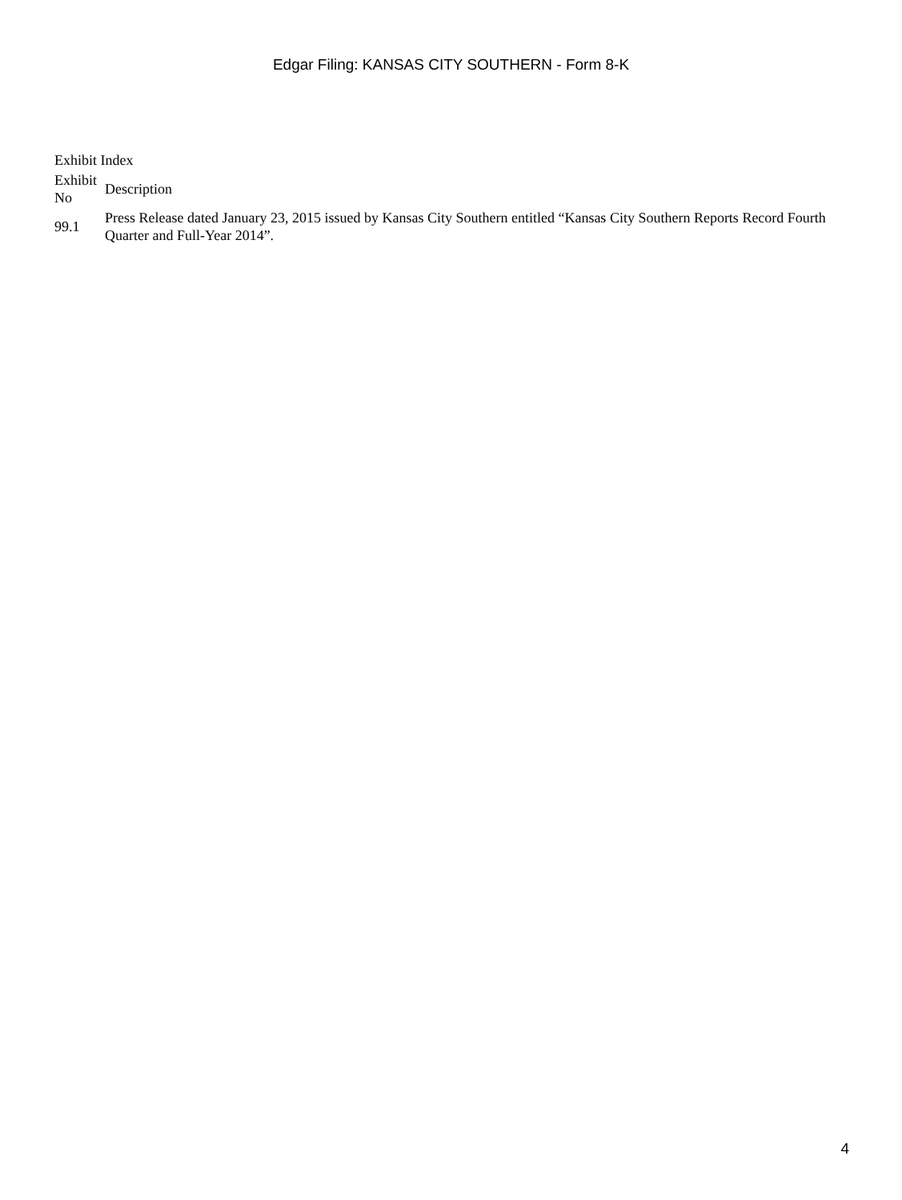Edgar Filing: KANSAS CITY SOUTHERN - Form 8-K
Exhibit Index
| Exhibit No | Description |
| --- | --- |
| 99.1 | Press Release dated January 23, 2015 issued by Kansas City Southern entitled “Kansas City Southern Reports Record Fourth Quarter and Full-Year 2014”. |
4